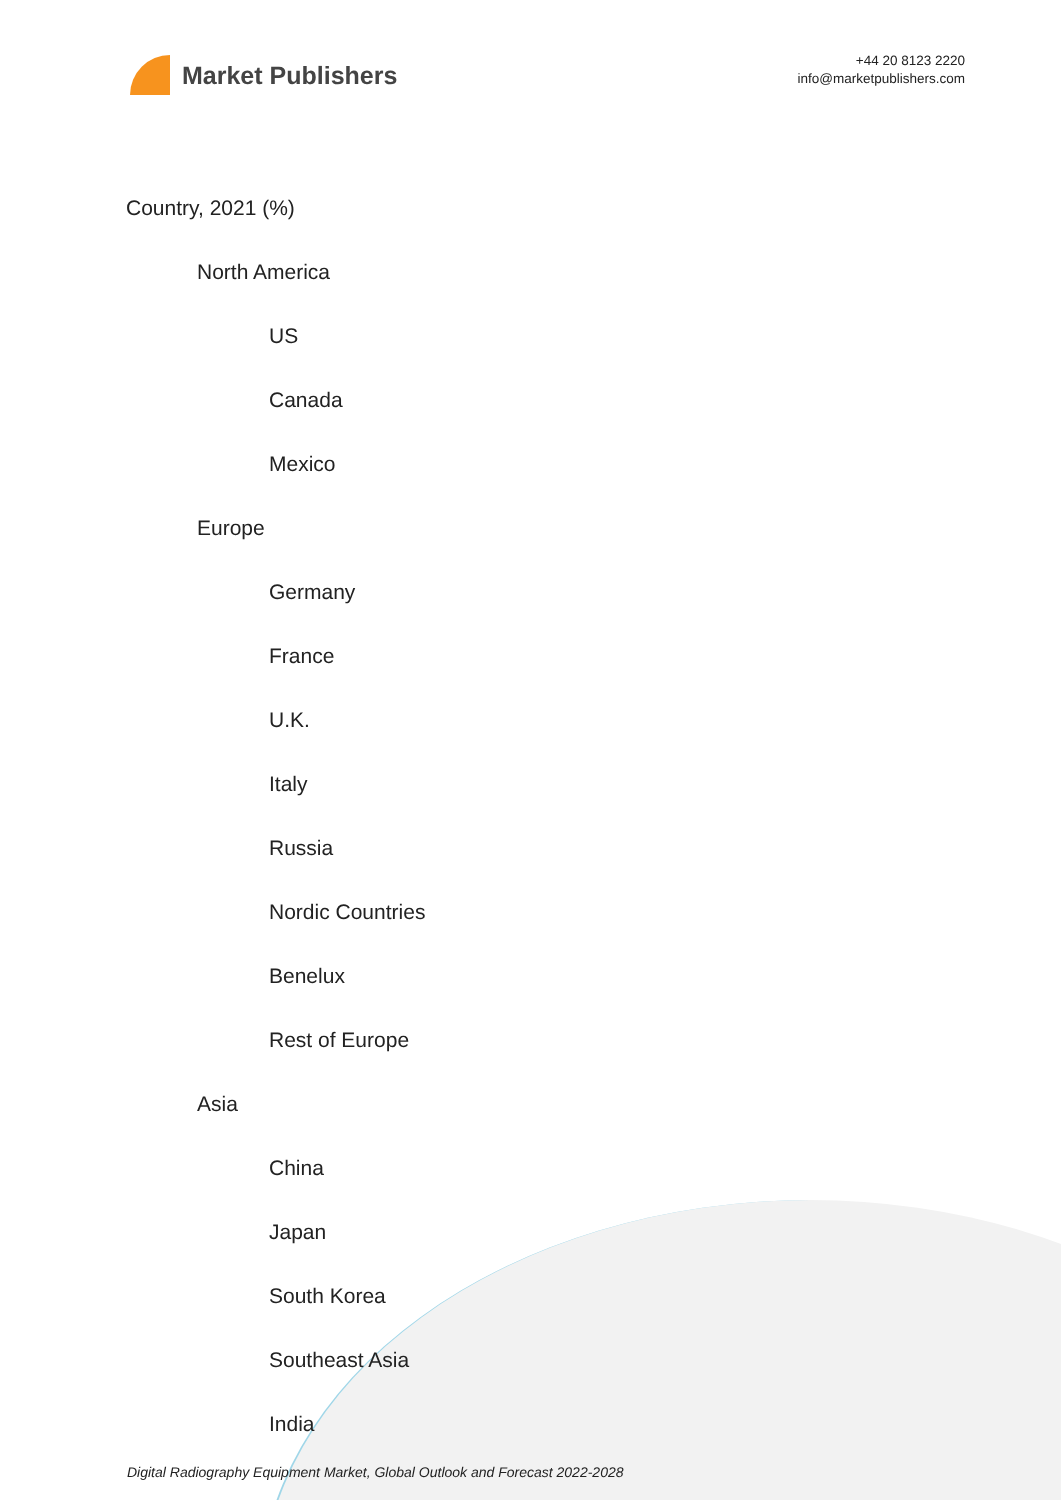Market Publishers
+44 20 8123 2220
info@marketpublishers.com
Country, 2021 (%)
North America
US
Canada
Mexico
Europe
Germany
France
U.K.
Italy
Russia
Nordic Countries
Benelux
Rest of Europe
Asia
China
Japan
South Korea
Southeast Asia
India
Digital Radiography Equipment Market, Global Outlook and Forecast 2022-2028